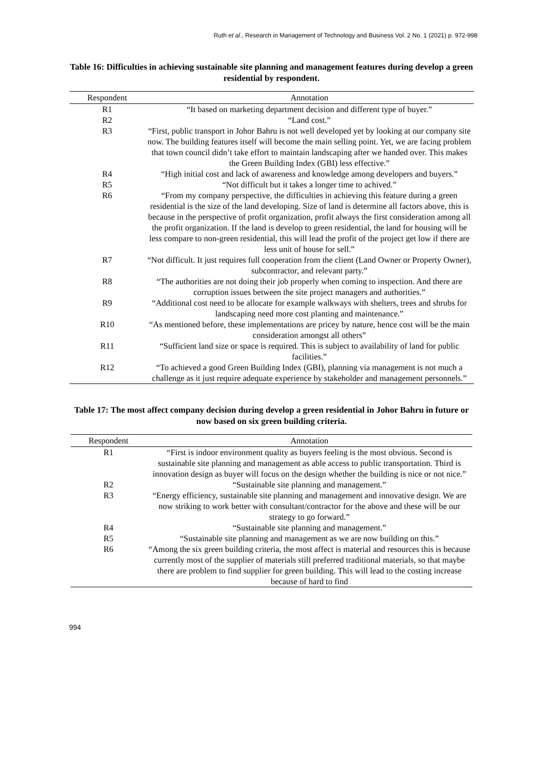Ruth et al., Research in Management of Technology and Business Vol. 2 No. 1 (2021) p. 972-998
Table 16: Difficulties in achieving sustainable site planning and management features during develop a green residential by respondent.
| Respondent | Annotation |
| --- | --- |
| R1 | “It based on marketing department decision and different type of buyer.” |
| R2 | “Land cost.” |
| R3 | “First, public transport in Johor Bahru is not well developed yet by looking at our company site now. The building features itself will become the main selling point. Yet, we are facing problem that town council didn’t take effort to maintain landscaping after we handed over. This makes the Green Building Index (GBI) less effective.” |
| R4 | “High initial cost and lack of awareness and knowledge among developers and buyers.” |
| R5 | “Not difficult but it takes a longer time to achived.” |
| R6 | “From my company perspective, the difficulties in achieving this feature during a green residential is the size of the land developing. Size of land is determine all factors above, this is because in the perspective of profit organization, profit always the first consideration among all the profit organization. If the land is develop to green residential, the land for housing will be less compare to non-green residential, this will lead the profit of the project get low if there are less unit of house for sell.” |
| R7 | “Not difficult. It just requires full cooperation from the client (Land Owner or Property Owner), subcontractor, and relevant party.” |
| R8 | “The authorities are not doing their job properly when coming to inspection. And there are corruption issues between the site project managers and authorities.” |
| R9 | “Additional cost need to be allocate for example walkways with shelters, trees and shrubs for landscaping need more cost planting and maintenance.” |
| R10 | “As mentioned before, these implementations are pricey by nature, hence cost will be the main consideration amongst all others” |
| R11 | “Sufficient land size or space is required. This is subject to availability of land for public facilities.” |
| R12 | “To achieved a good Green Building Index (GBI), planning via management is not much a challenge as it just require adequate experience by stakeholder and management personnels.” |
Table 17: The most affect company decision during develop a green residential in Johor Bahru in future or now based on six green building criteria.
| Respondent | Annotation |
| --- | --- |
| R1 | “First is indoor environment quality as buyers feeling is the most obvious. Second is sustainable site planning and management as able access to public transportation. Third is innovation design as buyer will focus on the design whether the building is nice or not nice.” |
| R2 | “Sustainable site planning and management.” |
| R3 | “Energy efficiency, sustainable site planning and management and innovative design. We are now striking to work better with consultant/contractor for the above and these will be our strategy to go forward.” |
| R4 | “Sustainable site planning and management.” |
| R5 | “Sustainable site planning and management as we are now building on this.” |
| R6 | “Among the six green building criteria, the most affect is material and resources this is because currently most of the supplier of materials still preferred traditional materials, so that maybe there are problem to find supplier for green building. This will lead to the costing increase because of hard to find |
994